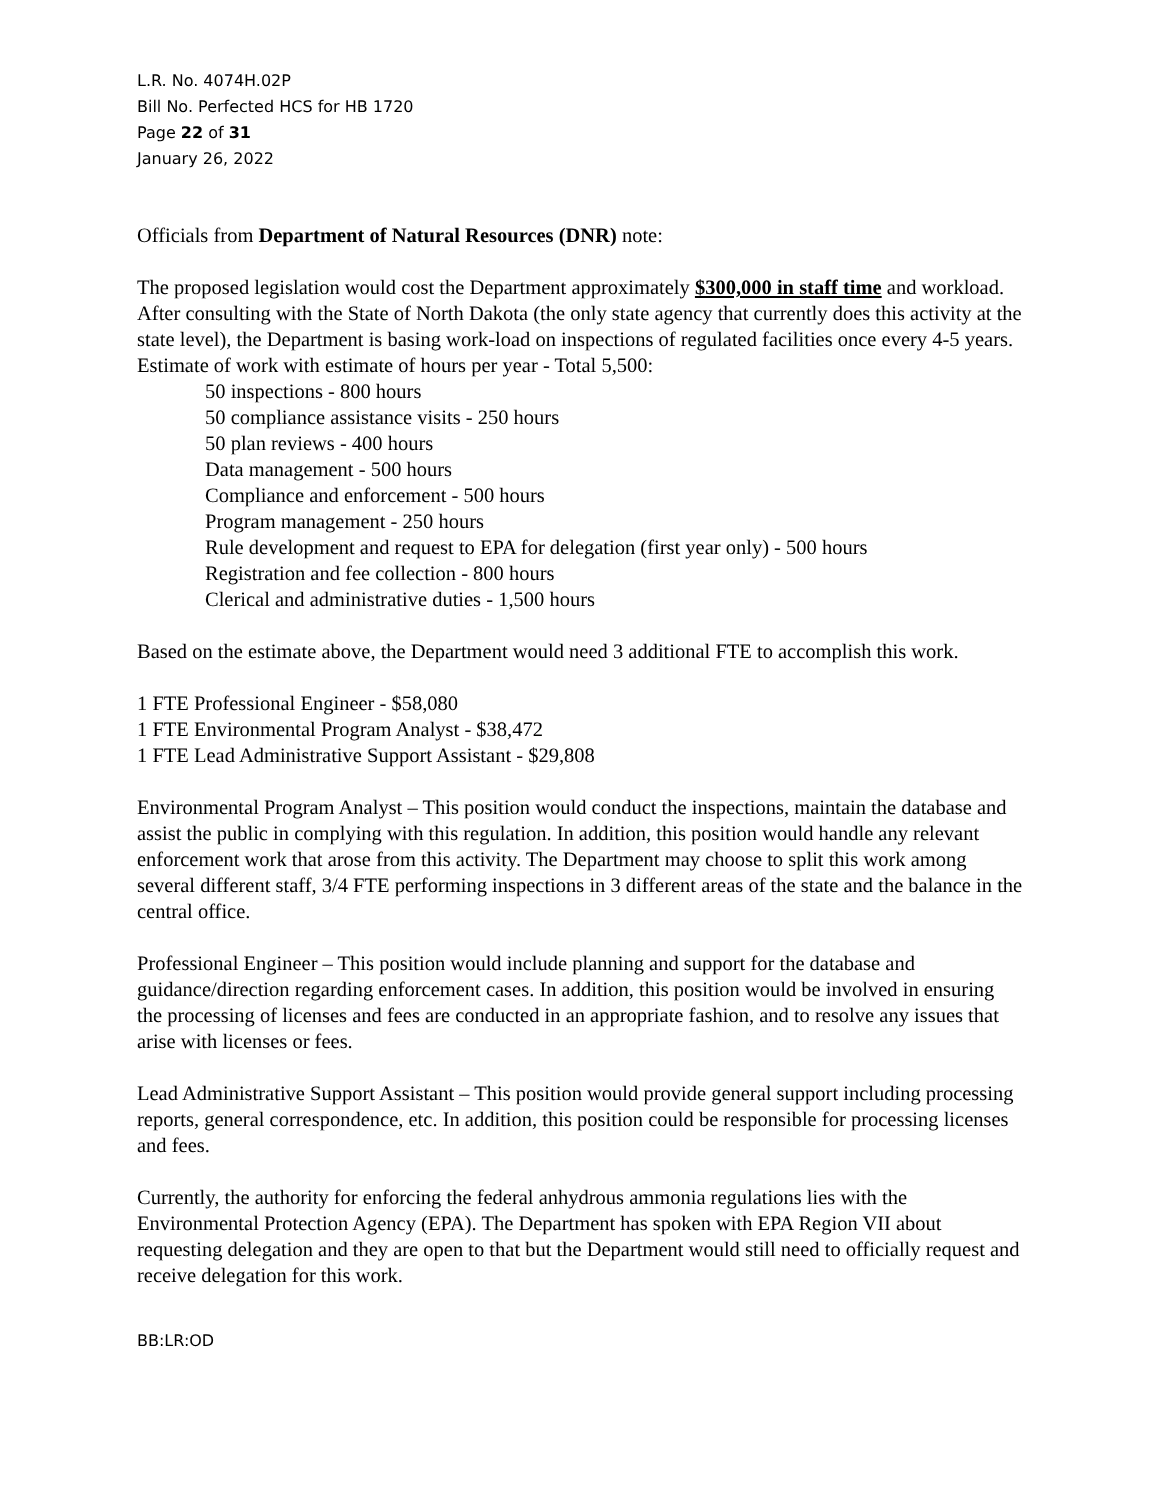L.R. No. 4074H.02P
Bill No. Perfected HCS for HB 1720
Page 22 of 31
January 26, 2022
Officials from Department of Natural Resources (DNR) note:
The proposed legislation would cost the Department approximately $300,000 in staff time and workload. After consulting with the State of North Dakota (the only state agency that currently does this activity at the state level), the Department is basing work-load on inspections of regulated facilities once every 4-5 years. Estimate of work with estimate of hours per year - Total 5,500:
50 inspections - 800 hours
50 compliance assistance visits - 250 hours
50 plan reviews - 400 hours
Data management - 500 hours
Compliance and enforcement - 500 hours
Program management - 250 hours
Rule development and request to EPA for delegation (first year only) - 500 hours
Registration and fee collection - 800 hours
Clerical and administrative duties - 1,500 hours
Based on the estimate above, the Department would need 3 additional FTE to accomplish this work.
1 FTE Professional Engineer - $58,080
1 FTE Environmental Program Analyst - $38,472
1 FTE Lead Administrative Support Assistant - $29,808
Environmental Program Analyst – This position would conduct the inspections, maintain the database and assist the public in complying with this regulation. In addition, this position would handle any relevant enforcement work that arose from this activity. The Department may choose to split this work among several different staff, 3/4 FTE performing inspections in 3 different areas of the state and the balance in the central office.
Professional Engineer – This position would include planning and support for the database and guidance/direction regarding enforcement cases. In addition, this position would be involved in ensuring the processing of licenses and fees are conducted in an appropriate fashion, and to resolve any issues that arise with licenses or fees.
Lead Administrative Support Assistant – This position would provide general support including processing reports, general correspondence, etc. In addition, this position could be responsible for processing licenses and fees.
Currently, the authority for enforcing the federal anhydrous ammonia regulations lies with the Environmental Protection Agency (EPA). The Department has spoken with EPA Region VII about requesting delegation and they are open to that but the Department would still need to officially request and receive delegation for this work.
BB:LR:OD